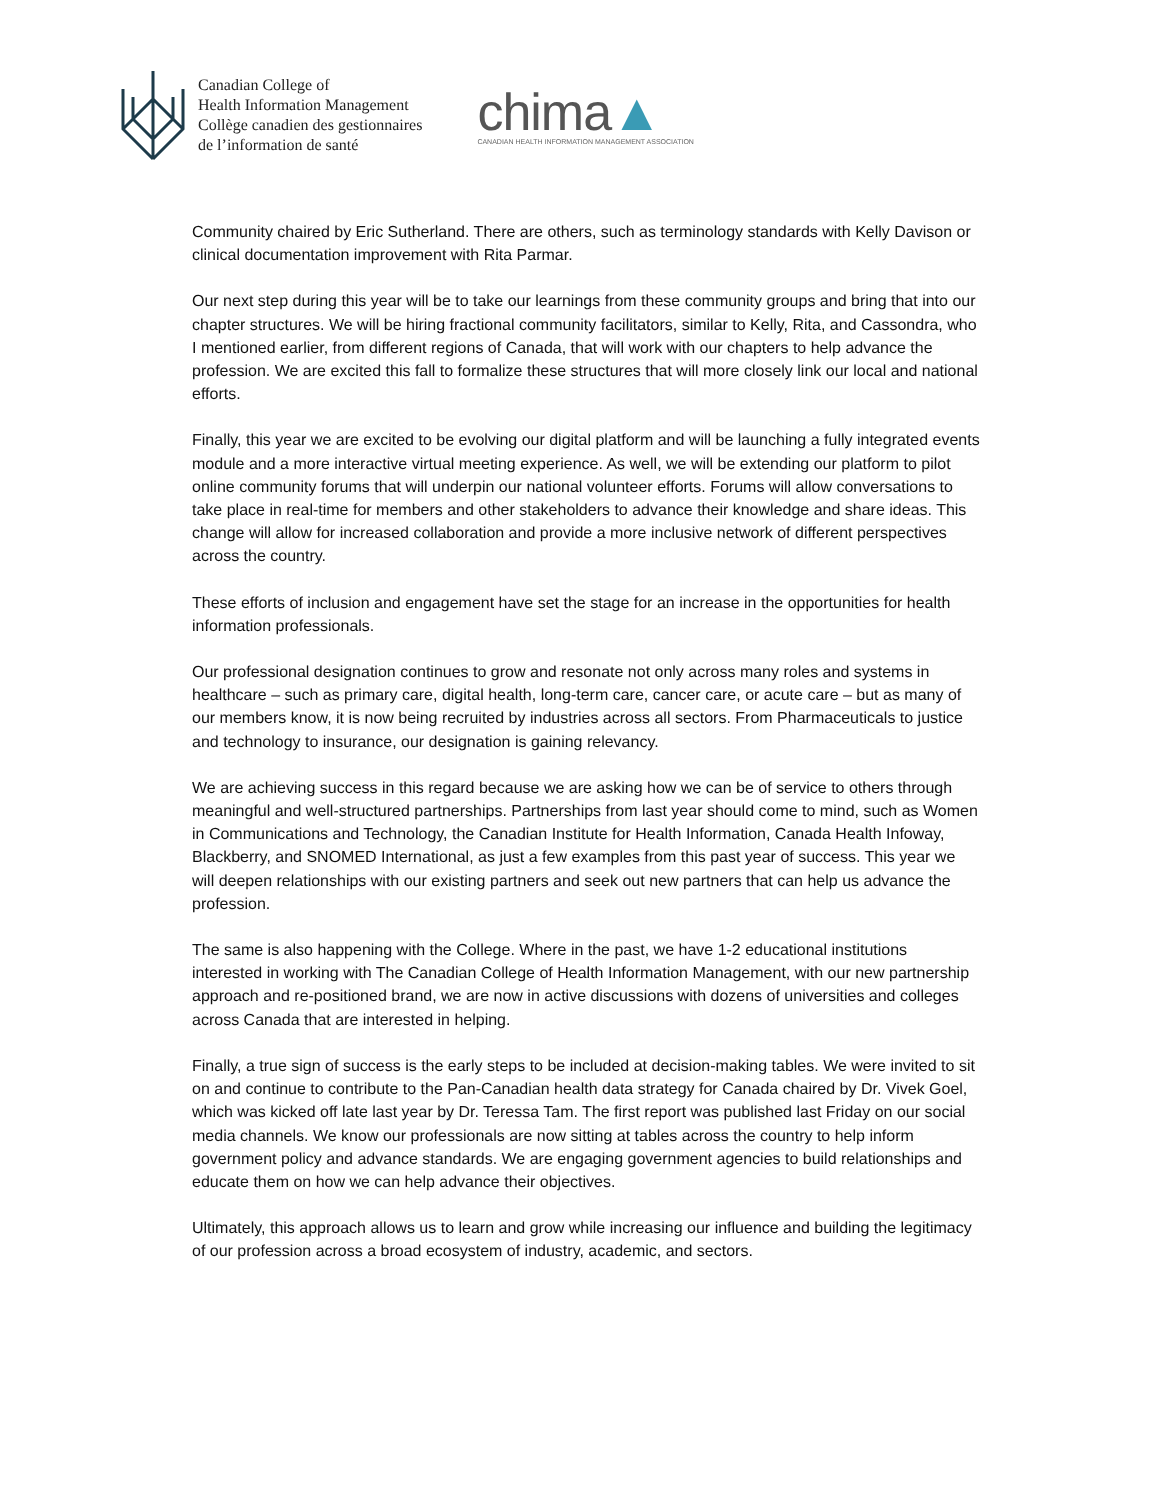Canadian College of
Health Information Management
Collège canadien des gestionnaires
de l’information de santé
chima▲
CANADIAN HEALTH INFORMATION MANAGEMENT ASSOCIATION
Community chaired by Eric Sutherland. There are others, such as terminology standards with Kelly Davison or clinical documentation improvement with Rita Parmar.
Our next step during this year will be to take our learnings from these community groups and bring that into our chapter structures. We will be hiring fractional community facilitators, similar to Kelly, Rita, and Cassondra, who I mentioned earlier, from different regions of Canada, that will work with our chapters to help advance the profession. We are excited this fall to formalize these structures that will more closely link our local and national efforts.
Finally, this year we are excited to be evolving our digital platform and will be launching a fully integrated events module and a more interactive virtual meeting experience. As well, we will be extending our platform to pilot online community forums that will underpin our national volunteer efforts. Forums will allow conversations to take place in real-time for members and other stakeholders to advance their knowledge and share ideas. This change will allow for increased collaboration and provide a more inclusive network of different perspectives across the country.
These efforts of inclusion and engagement have set the stage for an increase in the opportunities for health information professionals.
Our professional designation continues to grow and resonate not only across many roles and systems in healthcare – such as primary care, digital health, long-term care, cancer care, or acute care – but as many of our members know, it is now being recruited by industries across all sectors. From Pharmaceuticals to justice and technology to insurance, our designation is gaining relevancy.
We are achieving success in this regard because we are asking how we can be of service to others through meaningful and well-structured partnerships. Partnerships from last year should come to mind, such as Women in Communications and Technology, the Canadian Institute for Health Information, Canada Health Infoway, Blackberry, and SNOMED International, as just a few examples from this past year of success. This year we will deepen relationships with our existing partners and seek out new partners that can help us advance the profession.
The same is also happening with the College. Where in the past, we have 1-2 educational institutions interested in working with The Canadian College of Health Information Management, with our new partnership approach and re-positioned brand, we are now in active discussions with dozens of universities and colleges across Canada that are interested in helping.
Finally, a true sign of success is the early steps to be included at decision-making tables. We were invited to sit on and continue to contribute to the Pan-Canadian health data strategy for Canada chaired by Dr. Vivek Goel, which was kicked off late last year by Dr. Teressa Tam. The first report was published last Friday on our social media channels. We know our professionals are now sitting at tables across the country to help inform government policy and advance standards. We are engaging government agencies to build relationships and educate them on how we can help advance their objectives.
Ultimately, this approach allows us to learn and grow while increasing our influence and building the legitimacy of our profession across a broad ecosystem of industry, academic, and sectors.